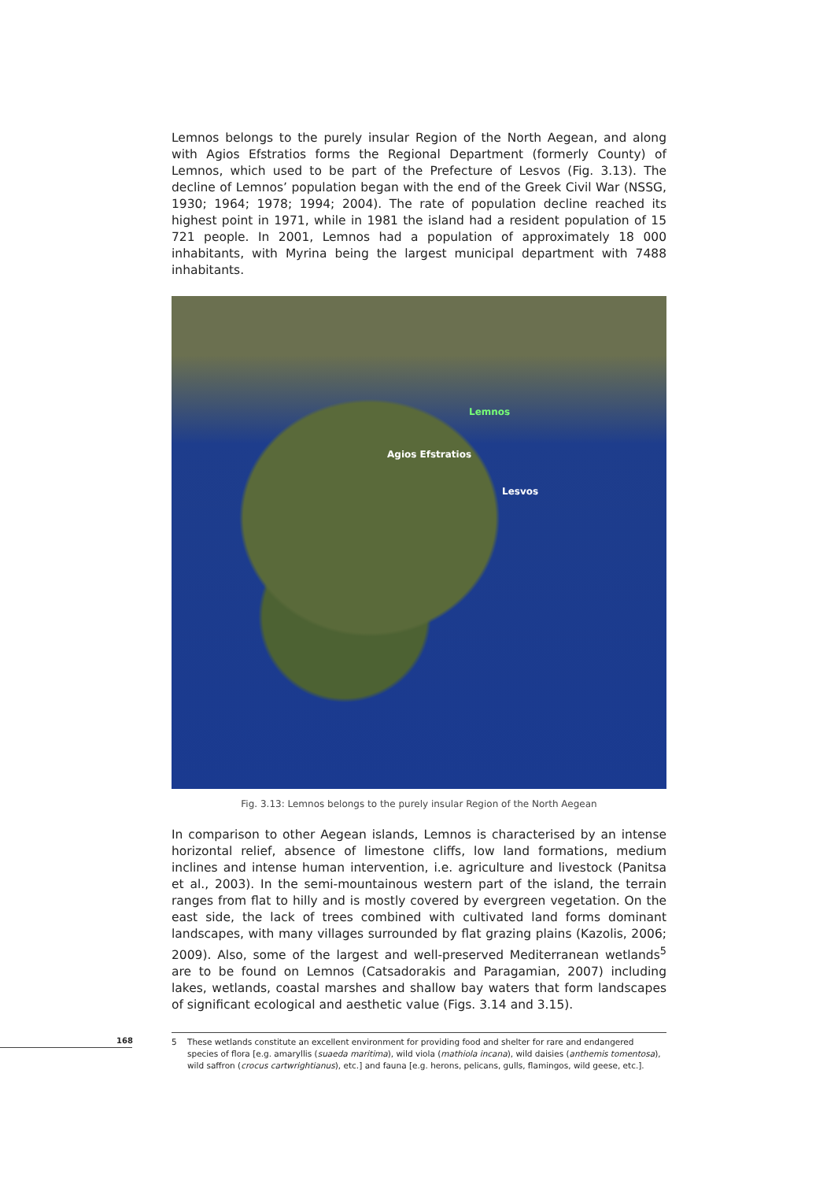Lemnos belongs to the purely insular Region of the North Aegean, and along with Agios Efstratios forms the Regional Department (formerly County) of Lemnos, which used to be part of the Prefecture of Lesvos (Fig. 3.13). The decline of Lemnos’ population began with the end of the Greek Civil War (NSSG, 1930; 1964; 1978; 1994; 2004). The rate of population decline reached its highest point in 1971, while in 1981 the island had a resident population of 15 721 people. In 2001, Lemnos had a population of approximately 18 000 inhabitants, with Myrina being the largest municipal department with 7488 inhabitants.
Lemnos
Agios Efstratios
Lesvos
Fig. 3.13: Lemnos belongs to the purely insular Region of the North Aegean
In comparison to other Aegean islands, Lemnos is characterised by an intense horizontal relief, absence of limestone cliffs, low land formations, medium inclines and intense human intervention, i.e. agriculture and livestock (Panitsa et al., 2003). In the semi-mountainous western part of the island, the terrain ranges from flat to hilly and is mostly covered by evergreen vegetation. On the east side, the lack of trees combined with cultivated land forms dominant landscapes, with many villages surrounded by flat grazing plains (Kazolis, 2006; 2009). Also, some of the largest and well-preserved Mediterranean wetlands<sup>5</sup> are to be found on Lemnos (Catsadorakis and Paragamian, 2007) including lakes, wetlands, coastal marshes and shallow bay waters that form landscapes of significant ecological and aesthetic value (Figs. 3.14 and 3.15).
5 These wetlands constitute an excellent environment for providing food and shelter for rare and endangered species of flora [e.g. amaryllis (suaeda maritima), wild viola (mathiola incana), wild daisies (anthemis tomentosa), wild saffron (crocus cartwrightianus), etc.] and fauna [e.g. herons, pelicans, gulls, flamingos, wild geese, etc.].
168